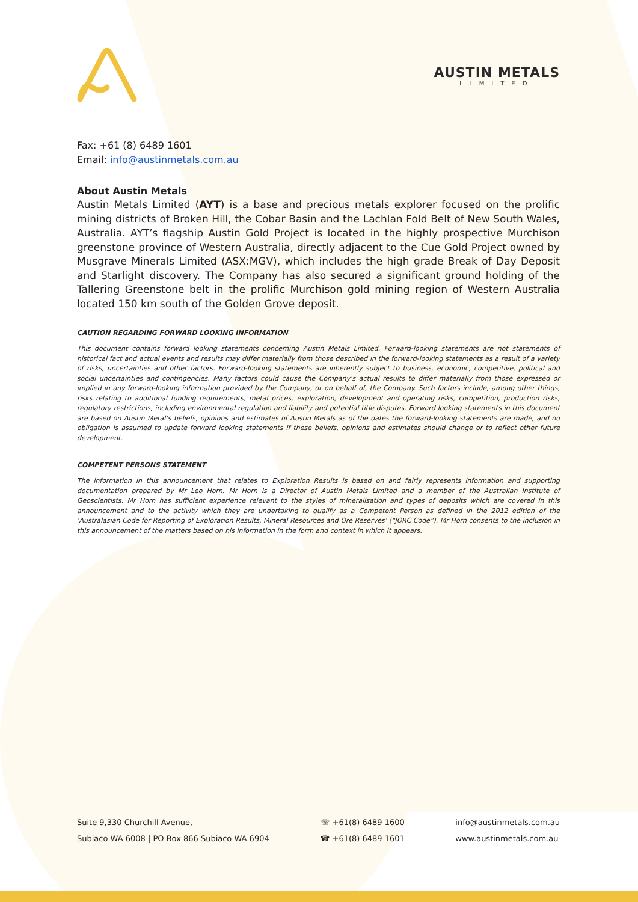AUSTIN METALS
LIMITED
Fax: +61 (8) 6489 1601
Email: info@austinmetals.com.au
About Austin Metals
Austin Metals Limited (AYT) is a base and precious metals explorer focused on the prolific mining districts of Broken Hill, the Cobar Basin and the Lachlan Fold Belt of New South Wales, Australia. AYT’s flagship Austin Gold Project is located in the highly prospective Murchison greenstone province of Western Australia, directly adjacent to the Cue Gold Project owned by Musgrave Minerals Limited (ASX:MGV), which includes the high grade Break of Day Deposit and Starlight discovery. The Company has also secured a significant ground holding of the Tallering Greenstone belt in the prolific Murchison gold mining region of Western Australia located 150 km south of the Golden Grove deposit.
CAUTION REGARDING FORWARD LOOKING INFORMATION
This document contains forward looking statements concerning Austin Metals Limited. Forward-looking statements are not statements of historical fact and actual events and results may differ materially from those described in the forward-looking statements as a result of a variety of risks, uncertainties and other factors. Forward-looking statements are inherently subject to business, economic, competitive, political and social uncertainties and contingencies. Many factors could cause the Company’s actual results to differ materially from those expressed or implied in any forward-looking information provided by the Company, or on behalf of, the Company. Such factors include, among other things, risks relating to additional funding requirements, metal prices, exploration, development and operating risks, competition, production risks, regulatory restrictions, including environmental regulation and liability and potential title disputes. Forward looking statements in this document are based on Austin Metal’s beliefs, opinions and estimates of Austin Metals as of the dates the forward-looking statements are made, and no obligation is assumed to update forward looking statements if these beliefs, opinions and estimates should change or to reflect other future development.
COMPETENT PERSONS STATEMENT
The information in this announcement that relates to Exploration Results is based on and fairly represents information and supporting documentation prepared by Mr Leo Horn. Mr Horn is a Director of Austin Metals Limited and a member of the Australian Institute of Geoscientists. Mr Horn has sufficient experience relevant to the styles of mineralisation and types of deposits which are covered in this announcement and to the activity which they are undertaking to qualify as a Competent Person as defined in the 2012 edition of the ‘Australasian Code for Reporting of Exploration Results, Mineral Resources and Ore Reserves’ (“JORC Code”). Mr Horn consents to the inclusion in this announcement of the matters based on his information in the form and context in which it appears.
Suite 9,330 Churchill Avenue,
Subiaco WA 6008 | PO Box 866 Subiaco WA 6904
☏ +61(8) 6489 1600
☎ +61(8) 6489 1601
info@austinmetals.com.au
www.austinmetals.com.au